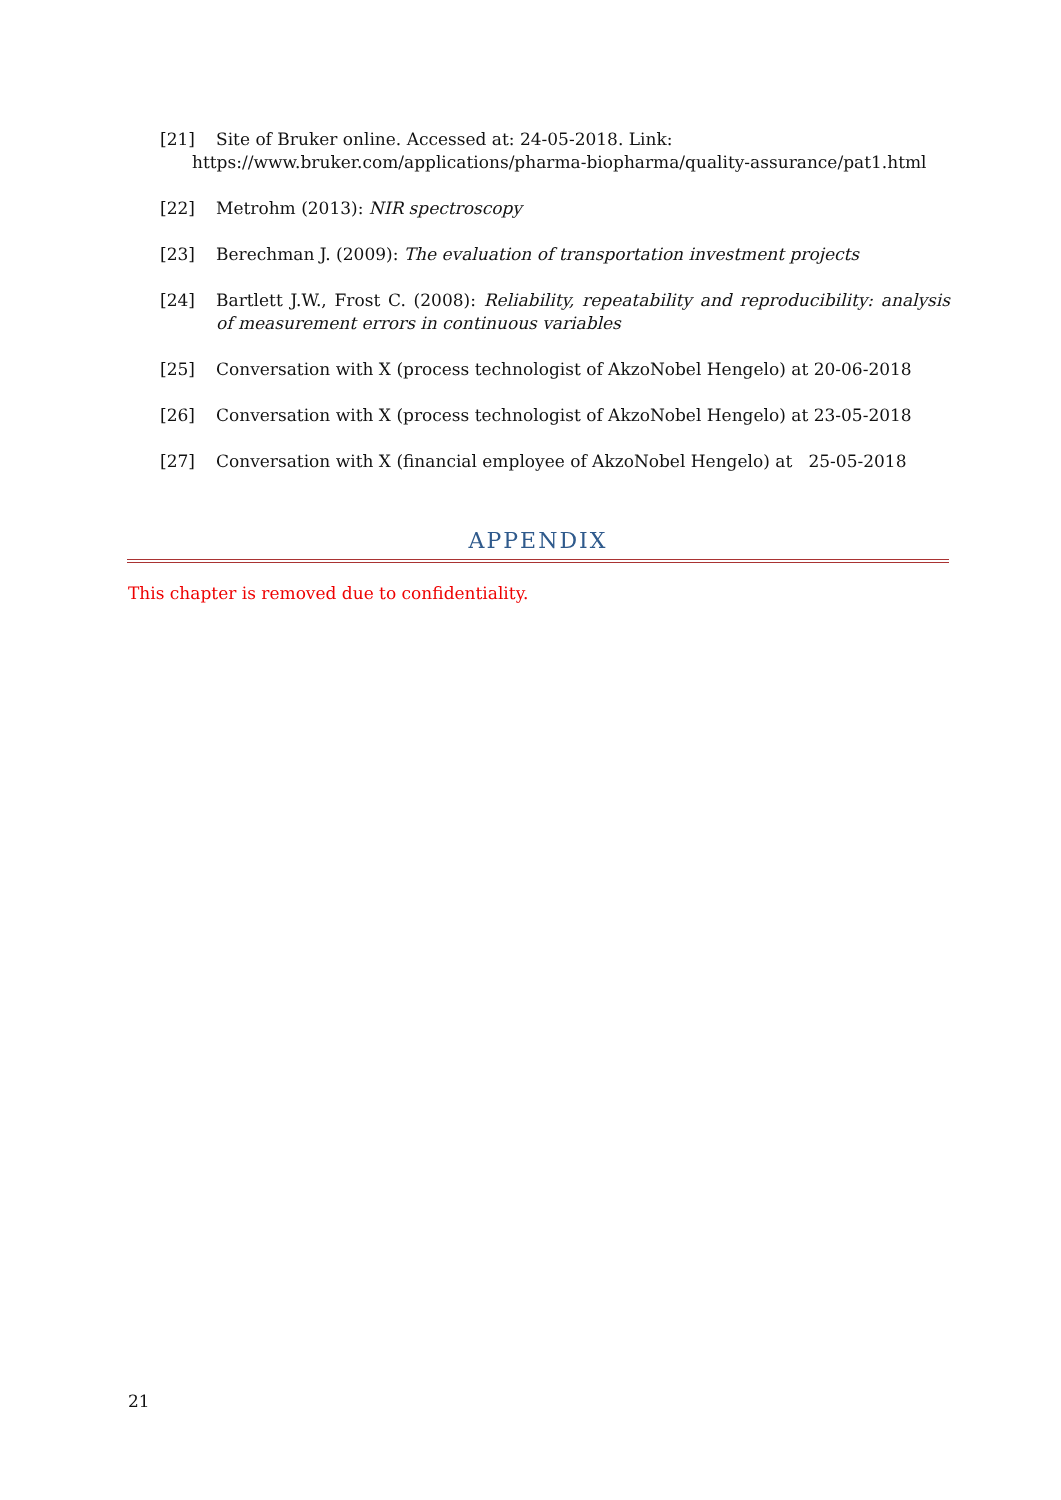[21] Site of Bruker online. Accessed at: 24-05-2018. Link:
https://www.bruker.com/applications/pharma-biopharma/quality-assurance/pat1.html
[22] Metrohm (2013): NIR spectroscopy
[23] Berechman J. (2009): The evaluation of transportation investment projects
[24] Bartlett J.W., Frost C. (2008): Reliability, repeatability and reproducibility: analysis of measurement errors in continuous variables
[25] Conversation with X (process technologist of AkzoNobel Hengelo) at 20-06-2018
[26] Conversation with X (process technologist of AkzoNobel Hengelo) at 23-05-2018
[27] Conversation with X (financial employee of AkzoNobel Hengelo) at 25-05-2018
APPENDIX
This chapter is removed due to confidentiality.
21